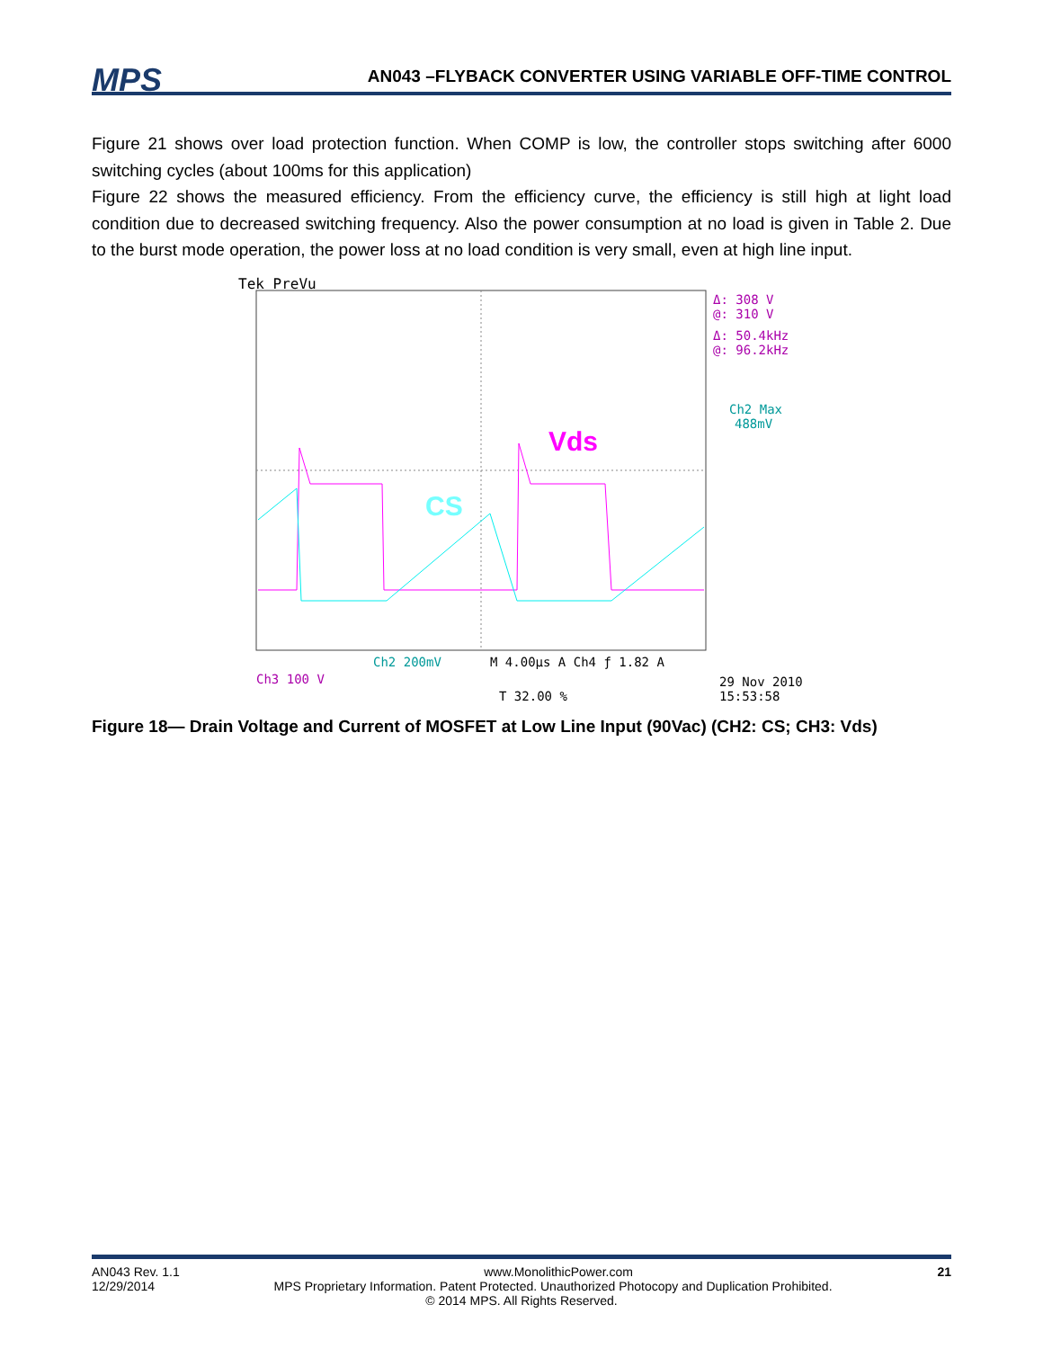MPS
AN043 –FLYBACK CONVERTER USING VARIABLE OFF-TIME CONTROL
Figure 21 shows over load protection function. When COMP is low, the controller stops switching after 6000 switching cycles (about 100ms for this application)
Figure 22 shows the measured efficiency. From the efficiency curve, the efficiency is still high at light load condition due to decreased switching frequency. Also the power consumption at no load is given in Table 2. Due to the burst mode operation, the power loss at no load condition is very small, even at high line input.
Tek PreVu
Vds
CS
Δ: 308 V
@: 310 V
Δ: 50.4kHz
@: 96.2kHz
Ch2 Max
488mV
Ch2 200mV
M 4.00µs A Ch4 ƒ 1.82 A
Ch3 100 V
29 Nov 2010
15:53:58
T 32.00 %
Figure 18— Drain Voltage and Current of MOSFET at Low Line Input (90Vac) (CH2: CS; CH3: Vds)
AN043 Rev. 1.1 www.MonolithicPower.com 21
12/29/2014 MPS Proprietary Information. Patent Protected. Unauthorized Photocopy and Duplication Prohibited.
© 2014 MPS. All Rights Reserved.